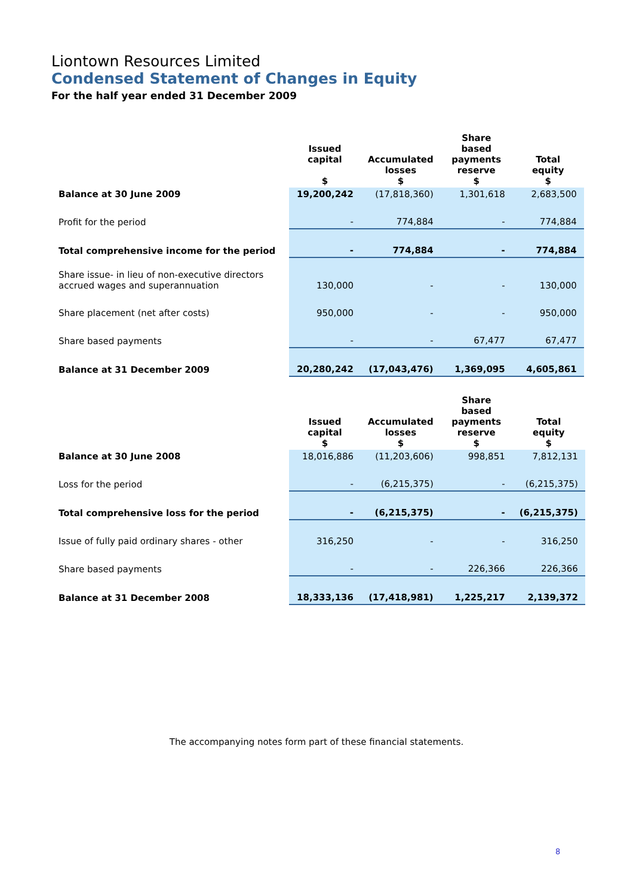Liontown Resources Limited
Condensed Statement of Changes in Equity
For the half year ended 31 December 2009
| | Issued capital $ | Accumulated losses $ | Share based payments reserve $ | Total equity $ |
| --- | --- | --- | --- | --- |
| Balance at 30 June 2009 | 19,200,242 | (17,818,360) | 1,301,618 | 2,683,500 |
| Profit for the period | - | 774,884 | - | 774,884 |
| Total comprehensive income for the period | - | 774,884 | - | 774,884 |
| Share issue- in lieu of non-executive directors accrued wages and superannuation | 130,000 | - | - | 130,000 |
| Share placement (net after costs) | 950,000 | - | - | 950,000 |
| Share based payments | - | - | 67,477 | 67,477 |
| Balance at 31 December 2009 | 20,280,242 | (17,043,476) | 1,369,095 | 4,605,861 |
| | Issued capital $ | Accumulated losses $ | Share based payments reserve $ | Total equity $ |
| --- | --- | --- | --- | --- |
| Balance at 30 June 2008 | 18,016,886 | (11,203,606) | 998,851 | 7,812,131 |
| Loss for the period | - | (6,215,375) | - | (6,215,375) |
| Total comprehensive loss for the period | - | (6,215,375) | - | (6,215,375) |
| Issue of fully paid ordinary shares - other | 316,250 | - | - | 316,250 |
| Share based payments | - | - | 226,366 | 226,366 |
| Balance at 31 December 2008 | 18,333,136 | (17,418,981) | 1,225,217 | 2,139,372 |
The accompanying notes form part of these financial statements.
8